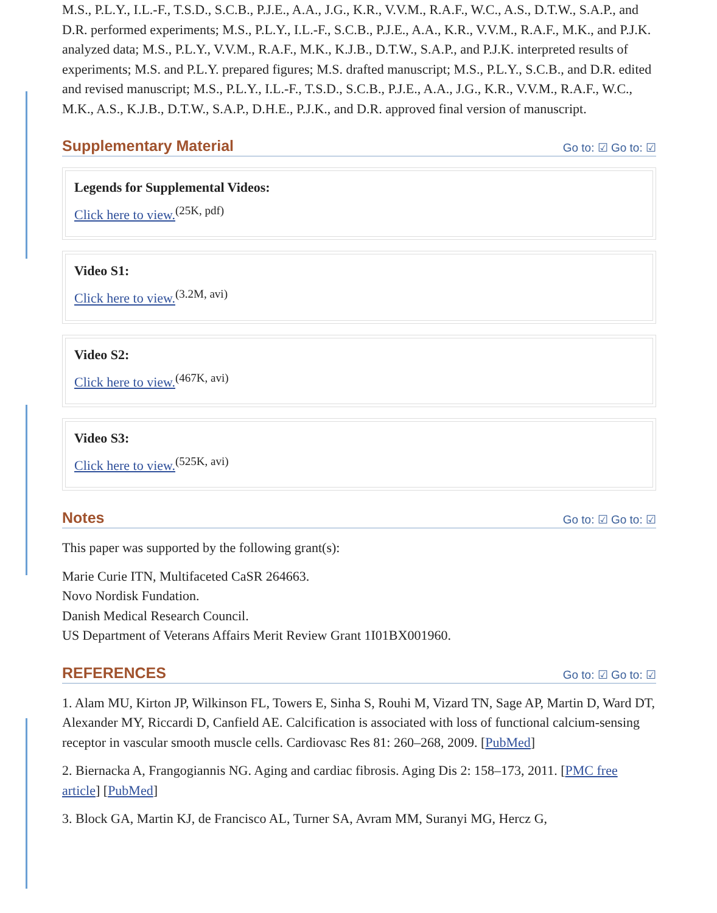M.S., P.L.Y., I.L.-F., T.S.D., S.C.B., P.J.E., A.A., J.G., K.R., V.V.M., R.A.F., W.C., A.S., D.T.W., S.A.P., and D.R. performed experiments; M.S., P.L.Y., I.L.-F., S.C.B., P.J.E., A.A., K.R., V.V.M., R.A.F., M.K., and P.J.K. analyzed data; M.S., P.L.Y., V.V.M., R.A.F., M.K., K.J.B., D.T.W., S.A.P., and P.J.K. interpreted results of experiments; M.S. and P.L.Y. prepared figures; M.S. drafted manuscript; M.S., P.L.Y., S.C.B., and D.R. edited and revised manuscript; M.S., P.L.Y., I.L.-F., T.S.D., S.C.B., P.J.E., A.A., J.G., K.R., V.V.M., R.A.F., W.C., M.K., A.S., K.J.B., D.T.W., S.A.P., D.H.E., P.J.K., and D.R. approved final version of manuscript.
Supplementary Material Go to: ☑ Go to: ☑
Legends for Supplemental Videos:
Click here to view.<sup>(25K, pdf)</sup>
Video S1:
Click here to view.<sup>(3.2M, avi)</sup>
Video S2:
Click here to view.<sup>(467K, avi)</sup>
Video S3:
Click here to view.<sup>(525K, avi)</sup>
Notes Go to: ☑ Go to: ☑
This paper was supported by the following grant(s):
Marie Curie ITN, Multifaceted CaSR 264663.
Novo Nordisk Fundation.
Danish Medical Research Council.
US Department of Veterans Affairs Merit Review Grant 1I01BX001960.
REFERENCES Go to: ☑ Go to: ☑
1. Alam MU, Kirton JP, Wilkinson FL, Towers E, Sinha S, Rouhi M, Vizard TN, Sage AP, Martin D, Ward DT, Alexander MY, Riccardi D, Canfield AE. Calcification is associated with loss of functional calcium-sensing receptor in vascular smooth muscle cells. Cardiovasc Res 81: 260–268, 2009. [PubMed]
2. Biernacka A, Frangogiannis NG. Aging and cardiac fibrosis. Aging Dis 2: 158–173, 2011. [PMC free article] [PubMed]
3. Block GA, Martin KJ, de Francisco AL, Turner SA, Avram MM, Suranyi MG, Hercz G,